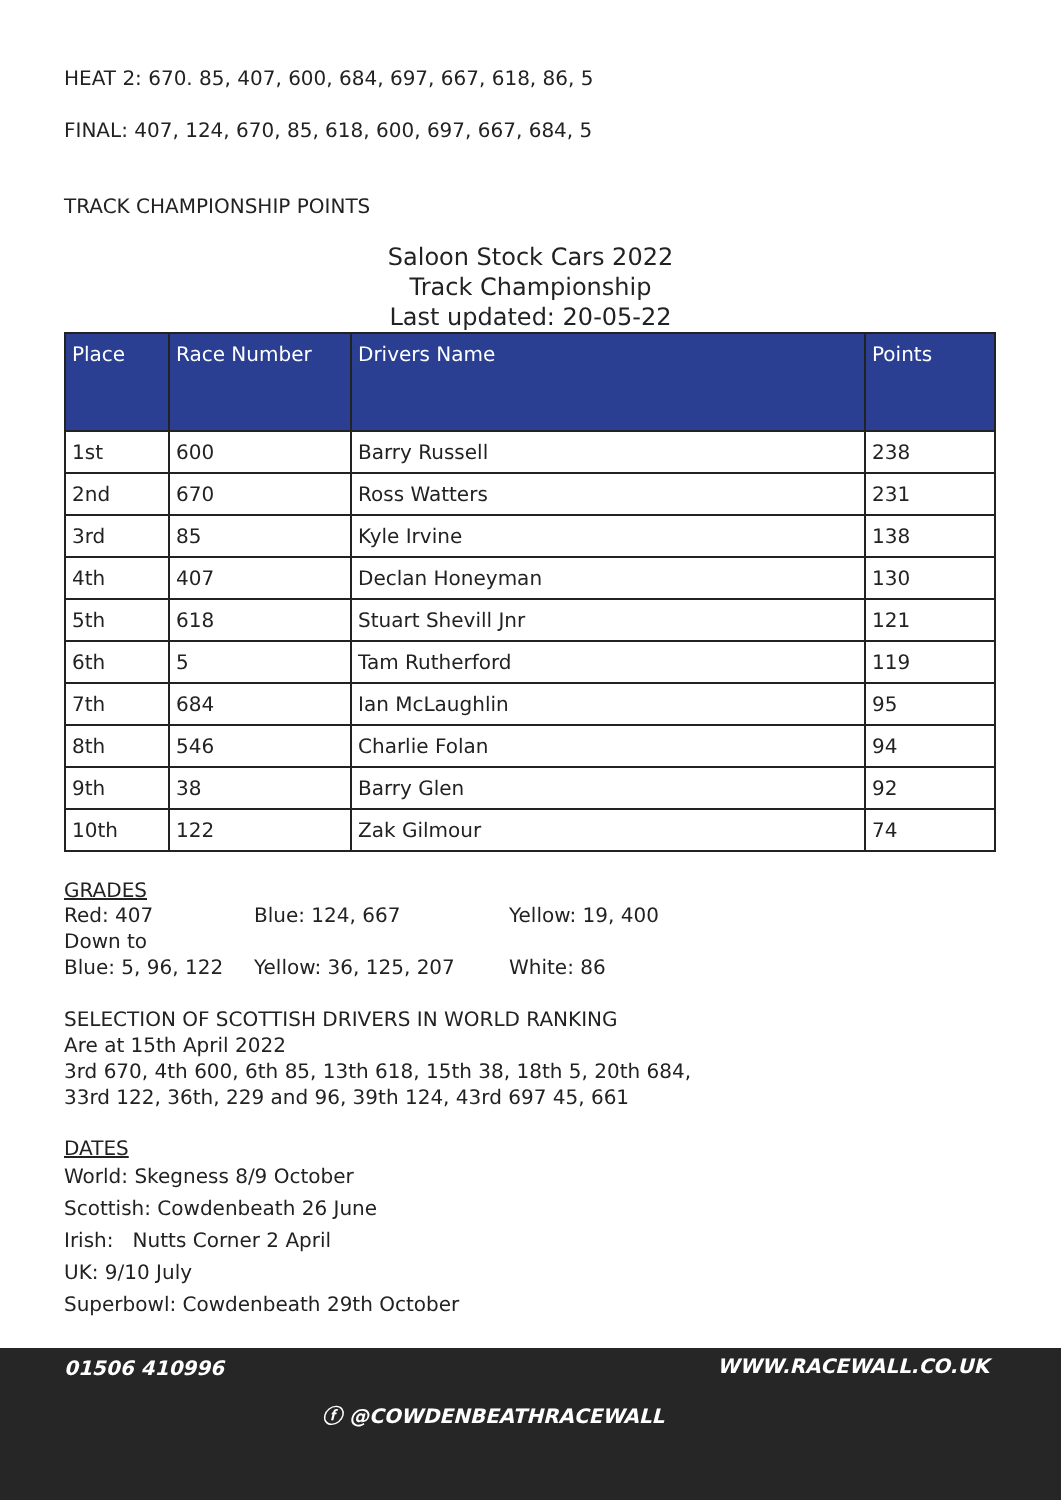HEAT 2: 670. 85, 407, 600, 684, 697, 667, 618, 86, 5
FINAL: 407, 124, 670, 85, 618, 600, 697, 667, 684, 5
TRACK CHAMPIONSHIP POINTS
Saloon Stock Cars 2022
Track Championship
Last updated: 20-05-22
| Place | Race Number | Drivers Name | Points |
| --- | --- | --- | --- |
| 1st | 600 | Barry Russell | 238 |
| 2nd | 670 | Ross Watters | 231 |
| 3rd | 85 | Kyle Irvine | 138 |
| 4th | 407 | Declan Honeyman | 130 |
| 5th | 618 | Stuart Shevill Jnr | 121 |
| 6th | 5 | Tam Rutherford | 119 |
| 7th | 684 | Ian McLaughlin | 95 |
| 8th | 546 | Charlie Folan | 94 |
| 9th | 38 | Barry Glen | 92 |
| 10th | 122 | Zak Gilmour | 74 |
GRADES
Red: 407 Blue: 124, 667 Yellow: 19, 400 Down to Blue: 5, 96, 122 Yellow: 36, 125, 207 White: 86
SELECTION OF SCOTTISH DRIVERS IN WORLD RANKING
Are at 15th April 2022
3rd 670, 4th 600, 6th 85, 13th 618, 15th 38, 18th 5, 20th 684,
33rd 122, 36th, 229 and 96, 39th 124, 43rd 697 45, 661
DATES
World: Skegness 8/9 October
Scottish: Cowdenbeath 26 June
Irish: Nutts Corner 2 April
UK: 9/10 July
Superbowl: Cowdenbeath 29th October
01506 410996 WWW.RACEWALL.CO.UK
ⓕ @COWDENBEATHRACEWALL